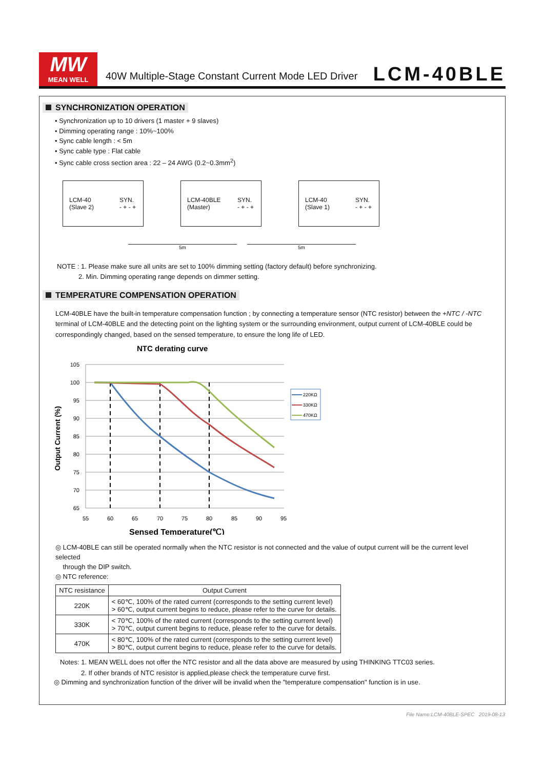MW
MEAN WELL
40W Multiple-Stage Constant Current Mode LED Driver
LCM-40BLE
SYNCHRONIZATION OPERATION
• Synchronization up to 10 drivers (1 master + 9 slaves)
• Dimming operating range : 10%~100%
• Sync cable length : < 5m
• Sync cable type : Flat cable
• Sync cable cross section area : 22 – 24 AWG (0.2~0.3mm<sup>2</sup>)
LCM-40
(Slave 2) SYN.
- + - +
LCM-40BLE
(Master) SYN.
- + - +
LCM-40
(Slave 1) SYN.
- + - +
5m 5m
NOTE : 1. Please make sure all units are set to 100% dimming setting (factory default) before synchronizing.
2. Min. Dimming operating range depends on dimmer setting.
TEMPERATURE COMPENSATION OPERATION
LCM-40BLE have the built-in temperature compensation function ; by connecting a temperature sensor (NTC resistor) between the +NTC / -NTC terminal of LCM-40BLE and the detecting point on the lighting system or the surrounding environment, output current of LCM-40BLE could be correspondingly changed, based on the sensed temperature, to ensure the long life of LED.
NTC derating curve
105
100
95
90
85
80
75
70
65
55
60
65
70
75
80
85
90
95
220KΩ
330KΩ
470KΩ
Output Current (%)
Sensed Temperature(℃)
◎ LCM-40BLE can still be operated normally when the NTC resistor is not connected and the value of output current will be the current level selected
through the DIP switch.
◎ NTC reference:
| NTC resistance | Output Current |
| --- | --- |
| 220K | < 60℃, 100% of the rated current (corresponds to the setting current level) > 60℃, output current begins to reduce, please refer to the curve for details. |
| 330K | < 70℃, 100% of the rated current (corresponds to the setting current level) > 70℃, output current begins to reduce, please refer to the curve for details. |
| 470K | < 80℃, 100% of the rated current (corresponds to the setting current level) > 80℃, output current begins to reduce, please refer to the curve for details. |
Notes: 1. MEAN WELL does not offer the NTC resistor and all the data above are measured by using THINKING TTC03 series.
2. If other brands of NTC resistor is applied,please check the temperature curve first.
◎ Dimming and synchronization function of the driver will be invalid when the "temperature compensation" function is in use.
File Name:LCM-40BLE-SPEC 2019-08-13